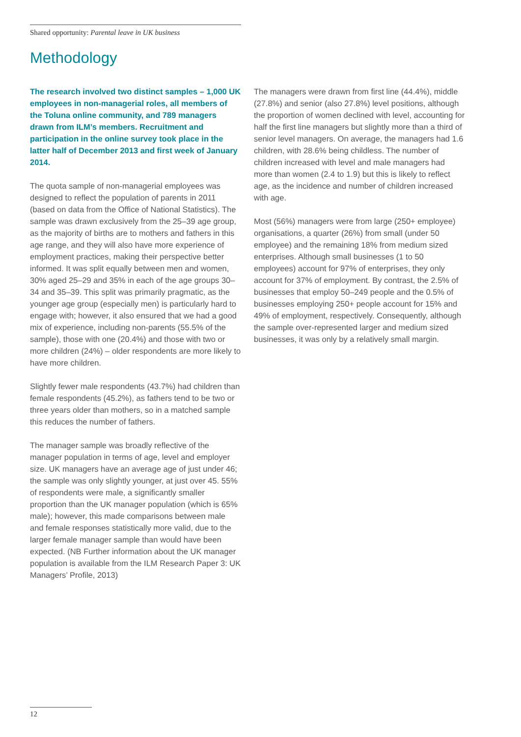Shared opportunity: Parental leave in UK business
Methodology
The research involved two distinct samples – 1,000 UK employees in non-managerial roles, all members of the Toluna online community, and 789 managers drawn from ILM’s members. Recruitment and participation in the online survey took place in the latter half of December 2013 and first week of January 2014.
The quota sample of non-managerial employees was designed to reflect the population of parents in 2011 (based on data from the Office of National Statistics). The sample was drawn exclusively from the 25–39 age group, as the majority of births are to mothers and fathers in this age range, and they will also have more experience of employment practices, making their perspective better informed. It was split equally between men and women, 30% aged 25–29 and 35% in each of the age groups 30–34 and 35–39. This split was primarily pragmatic, as the younger age group (especially men) is particularly hard to engage with; however, it also ensured that we had a good mix of experience, including non-parents (55.5% of the sample), those with one (20.4%) and those with two or more children (24%) – older respondents are more likely to have more children.
Slightly fewer male respondents (43.7%) had children than female respondents (45.2%), as fathers tend to be two or three years older than mothers, so in a matched sample this reduces the number of fathers.
The manager sample was broadly reflective of the manager population in terms of age, level and employer size. UK managers have an average age of just under 46; the sample was only slightly younger, at just over 45. 55% of respondents were male, a significantly smaller proportion than the UK manager population (which is 65% male); however, this made comparisons between male and female responses statistically more valid, due to the larger female manager sample than would have been expected. (NB Further information about the UK manager population is available from the ILM Research Paper 3: UK Managers’ Profile, 2013)
The managers were drawn from first line (44.4%), middle (27.8%) and senior (also 27.8%) level positions, although the proportion of women declined with level, accounting for half the first line managers but slightly more than a third of senior level managers. On average, the managers had 1.6 children, with 28.6% being childless. The number of children increased with level and male managers had more than women (2.4 to 1.9) but this is likely to reflect age, as the incidence and number of children increased with age.
Most (56%) managers were from large (250+ employee) organisations, a quarter (26%) from small (under 50 employee) and the remaining 18% from medium sized enterprises. Although small businesses (1 to 50 employees) account for 97% of enterprises, they only account for 37% of employment. By contrast, the 2.5% of businesses that employ 50–249 people and the 0.5% of businesses employing 250+ people account for 15% and 49% of employment, respectively. Consequently, although the sample over-represented larger and medium sized businesses, it was only by a relatively small margin.
12